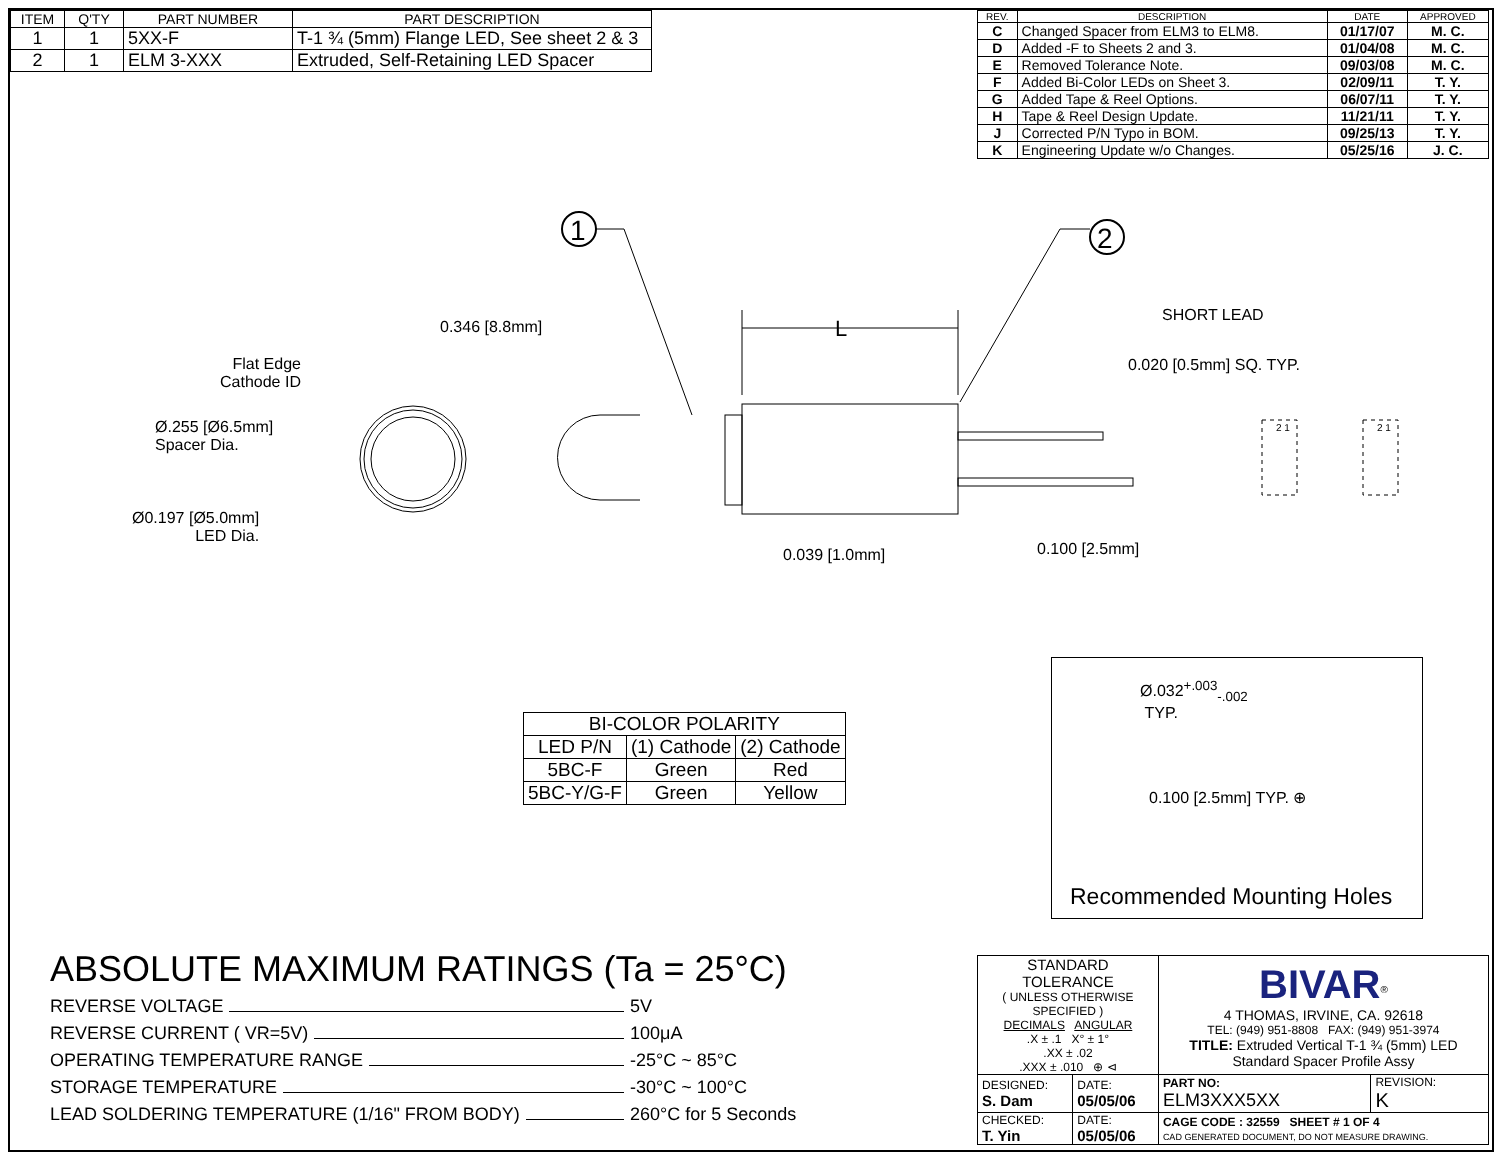| ITEM | Q'TY | PART NUMBER | PART DESCRIPTION |
| --- | --- | --- | --- |
| 1 | 1 | 5XX-F | T-1 ¾ (5mm) Flange LED, See sheet 2 & 3 |
| 2 | 1 | ELM 3-XXX | Extruded, Self-Retaining LED Spacer |
| REV. | DESCRIPTION | DATE | APPROVED |
| --- | --- | --- | --- |
| C | Changed Spacer from ELM3 to ELM8. | 01/17/07 | M. C. |
| D | Added -F to Sheets 2 and 3. | 01/04/08 | M. C. |
| E | Removed Tolerance Note. | 09/03/08 | M. C. |
| F | Added Bi-Color LEDs on Sheet 3. | 02/09/11 | T. Y. |
| G | Added Tape & Reel Options. | 06/07/11 | T. Y. |
| H | Tape & Reel Design Update. | 11/21/11 | T. Y. |
| J | Corrected P/N Typo in BOM. | 09/25/13 | T. Y. |
| K | Engineering Update w/o Changes. | 05/25/16 | J. C. |
1
2
0.346 [8.8mm] L
SHORT LEAD
0.020 [0.5mm] SQ. TYP.
Flat Edge
Cathode ID
Ø.255 [Ø6.5mm]
Spacer Dia.
Ø0.197 [Ø5.0mm]
LED Dia.
0.039 [1.0mm] 0.100 [2.5mm]
2 1 2 1
| BI-COLOR POLARITY | | |
| LED P/N | (1) Cathode | (2) Cathode |
| 5BC-F | Green | Red |
| 5BC-Y/G-F | Green | Yellow |
Ø.032<sup>+.003</sup><sub>-.002</sub>
TYP.
0.100 [2.5mm] TYP. ⊕
Recommended Mounting Holes
ABSOLUTE MAXIMUM RATINGS (Ta = 25°C)
REVERSE VOLTAGE 5V
REVERSE CURRENT ( VR=5V) 100μA
OPERATING TEMPERATURE RANGE -25°C ~ 85°C
STORAGE TEMPERATURE -30°C ~ 100°C
LEAD SOLDERING TEMPERATURE (1/16" FROM BODY) 260°C for 5 Seconds
| STANDARD TOLERANCE ( UNLESS OTHERWISE SPECIFIED ) DECIMALS ANGULAR .X ± .1 X° ± 1° .XX ± .02 .XXX ± .010 ⊕ ⊲ | | BIVAR<sup>®</sup> 4 THOMAS, IRVINE, CA. 92618 TEL: (949) 951-8808 FAX: (949) 951-3974 TITLE: Extruded Vertical T-1 ¾ (5mm) LED Standard Spacer Profile Assy | |
| DESIGNED: S. Dam | DATE: 05/05/06 | PART NO: ELM3XXX5XX | REVISION: K |
| CHECKED: T. Yin | DATE: 05/05/06 | CAGE CODE : 32559 SHEET # 1 OF 4 CAD GENERATED DOCUMENT, DO NOT MEASURE DRAWING. | |